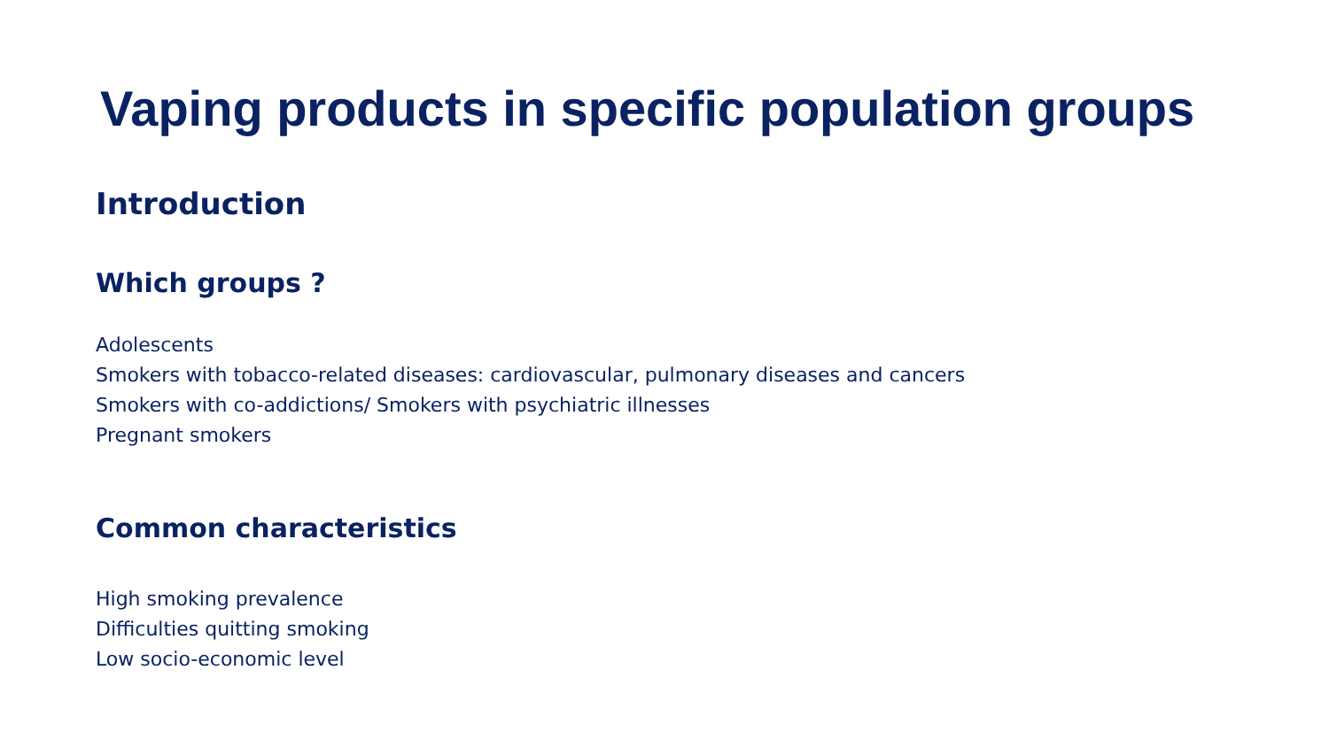Vaping products in specific population groups
Introduction
Which groups ?
Adolescents
Smokers with tobacco-related diseases: cardiovascular, pulmonary diseases and cancers
Smokers with co-addictions/ Smokers with psychiatric illnesses
Pregnant smokers
Common characteristics
High smoking prevalence
Difficulties quitting smoking
Low socio-economic level